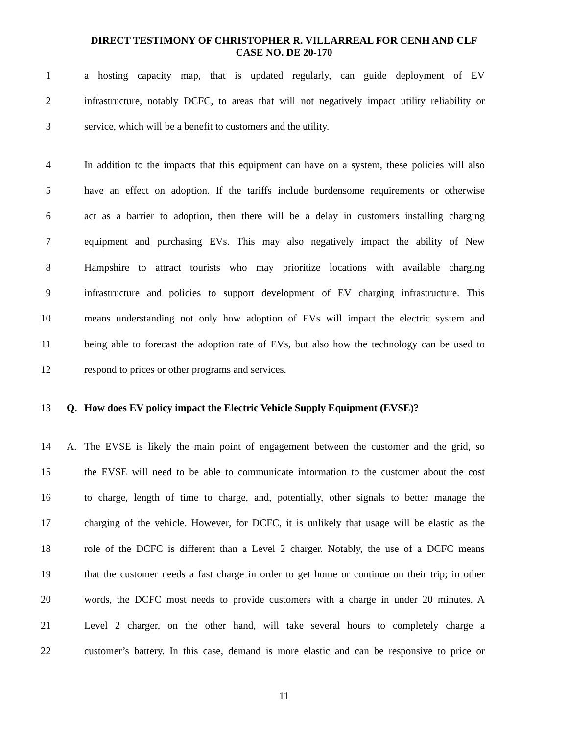DIRECT TESTIMONY OF CHRISTOPHER R. VILLARREAL FOR CENH AND CLF
CASE NO. DE 20-170
1 a hosting capacity map, that is updated regularly, can guide deployment of EV
2 infrastructure, notably DCFC, to areas that will not negatively impact utility reliability or
3 service, which will be a benefit to customers and the utility.
4 In addition to the impacts that this equipment can have on a system, these policies will also
5 have an effect on adoption. If the tariffs include burdensome requirements or otherwise
6 act as a barrier to adoption, then there will be a delay in customers installing charging
7 equipment and purchasing EVs. This may also negatively impact the ability of New
8 Hampshire to attract tourists who may prioritize locations with available charging
9 infrastructure and policies to support development of EV charging infrastructure. This
10 means understanding not only how adoption of EVs will impact the electric system and
11 being able to forecast the adoption rate of EVs, but also how the technology can be used to
12 respond to prices or other programs and services.
13 Q. How does EV policy impact the Electric Vehicle Supply Equipment (EVSE)?
14 A. The EVSE is likely the main point of engagement between the customer and the grid, so
15 the EVSE will need to be able to communicate information to the customer about the cost
16 to charge, length of time to charge, and, potentially, other signals to better manage the
17 charging of the vehicle. However, for DCFC, it is unlikely that usage will be elastic as the
18 role of the DCFC is different than a Level 2 charger. Notably, the use of a DCFC means
19 that the customer needs a fast charge in order to get home or continue on their trip; in other
20 words, the DCFC most needs to provide customers with a charge in under 20 minutes. A
21 Level 2 charger, on the other hand, will take several hours to completely charge a
22 customer’s battery. In this case, demand is more elastic and can be responsive to price or
11